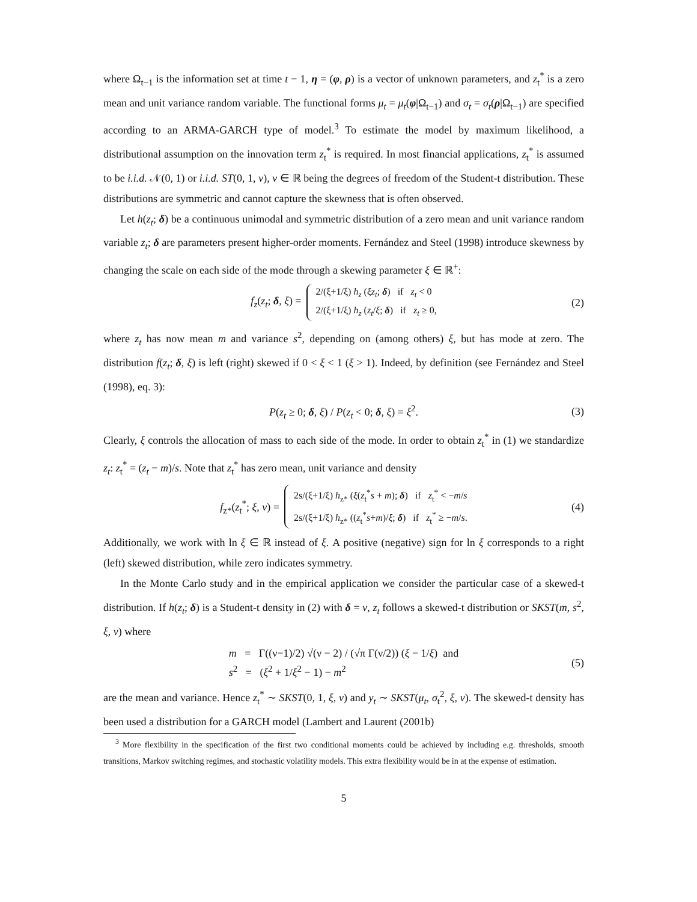where Ω<sub>t−1</sub> is the information set at time t − 1, η = (φ, ρ) is a vector of unknown parameters, and z<sub>t</sub><sup>*</sup> is a zero mean and unit variance random variable. The functional forms μ<sub>t</sub> = μ<sub>t</sub>(φ|Ω<sub>t−1</sub>) and σ<sub>t</sub> = σ<sub>t</sub>(ρ|Ω<sub>t−1</sub>) are specified according to an ARMA-GARCH type of model.<sup>3</sup> To estimate the model by maximum likelihood, a distributional assumption on the innovation term z<sub>t</sub><sup>*</sup> is required. In most financial applications, z<sub>t</sub><sup>*</sup> is assumed to be i.i.d. 𝒩(0, 1) or i.i.d. ST(0, 1, ν), ν ∈ ℝ being the degrees of freedom of the Student-t distribution. These distributions are symmetric and cannot capture the skewness that is often observed.
Let h(z<sub>t</sub>; δ) be a continuous unimodal and symmetric distribution of a zero mean and unit variance random variable z<sub>t</sub>; δ are parameters present higher-order moments. Fernández and Steel (1998) introduce skewness by changing the scale on each side of the mode through a skewing parameter ξ ∈ ℝ<sup>+</sup>:
f<sub>z</sub>(z<sub>t</sub>; δ, ξ) =
2/(ξ+1/ξ) h<sub>z</sub> (ξz<sub>t</sub>; δ) if z<sub>t</sub> < 0
2/(ξ+1/ξ) h<sub>z</sub> (z<sub>t</sub>/ξ; δ) if z<sub>t</sub> ≥ 0,
(2)
where z<sub>t</sub> has now mean m and variance s<sup>2</sup>, depending on (among others) ξ, but has mode at zero. The distribution f(z<sub>t</sub>; δ, ξ) is left (right) skewed if 0 < ξ < 1 (ξ > 1). Indeed, by definition (see Fernández and Steel (1998), eq. 3):
P(z<sub>t</sub> ≥ 0; δ, ξ) / P(z<sub>t</sub> < 0; δ, ξ) = ξ<sup>2</sup>. (3)
Clearly, ξ controls the allocation of mass to each side of the mode. In order to obtain z<sub>t</sub><sup>*</sup> in (1) we standardize z<sub>t</sub>: z<sub>t</sub><sup>*</sup> = (z<sub>t</sub> − m)/s. Note that z<sub>t</sub><sup>*</sup> has zero mean, unit variance and density
f<sub>z*</sub>(z<sub>t</sub><sup>*</sup>; ξ, ν) =
2s/(ξ+1/ξ) h<sub>z*</sub> (ξ(z<sub>t</sub><sup>*</sup>s + m); δ) if z<sub>t</sub><sup>*</sup> < −m/s
2s/(ξ+1/ξ) h<sub>z*</sub> ((z<sub>t</sub><sup>*</sup>s+m)/ξ; δ) if z<sub>t</sub><sup>*</sup> ≥ −m/s.
(4)
Additionally, we work with ln ξ ∈ ℝ instead of ξ. A positive (negative) sign for ln ξ corresponds to a right (left) skewed distribution, while zero indicates symmetry.
In the Monte Carlo study and in the empirical application we consider the particular case of a skewed-t distribution. If h(z<sub>t</sub>; δ) is a Student-t density in (2) with δ = ν, z<sub>t</sub> follows a skewed-t distribution or SKST(m, s<sup>2</sup>, ξ, ν) where
m = Γ((ν−1)/2) √(ν − 2) / (√π Γ(ν/2)) (ξ − 1/ξ) and
s<sup>2</sup> = (ξ<sup>2</sup> + 1/ξ<sup>2</sup> − 1) − m<sup>2</sup>
(5)
are the mean and variance. Hence z<sub>t</sub><sup>*</sup> ∼ SKST(0, 1, ξ, ν) and y<sub>t</sub> ∼ SKST(μ<sub>t</sub>, σ<sub>t</sub><sup>2</sup>, ξ, ν). The skewed-t density has been used a distribution for a GARCH model (Lambert and Laurent (2001b)
<sup>3</sup> More flexibility in the specification of the first two conditional moments could be achieved by including e.g. thresholds, smooth transitions, Markov switching regimes, and stochastic volatility models. This extra flexibility would be in at the expense of estimation.
5